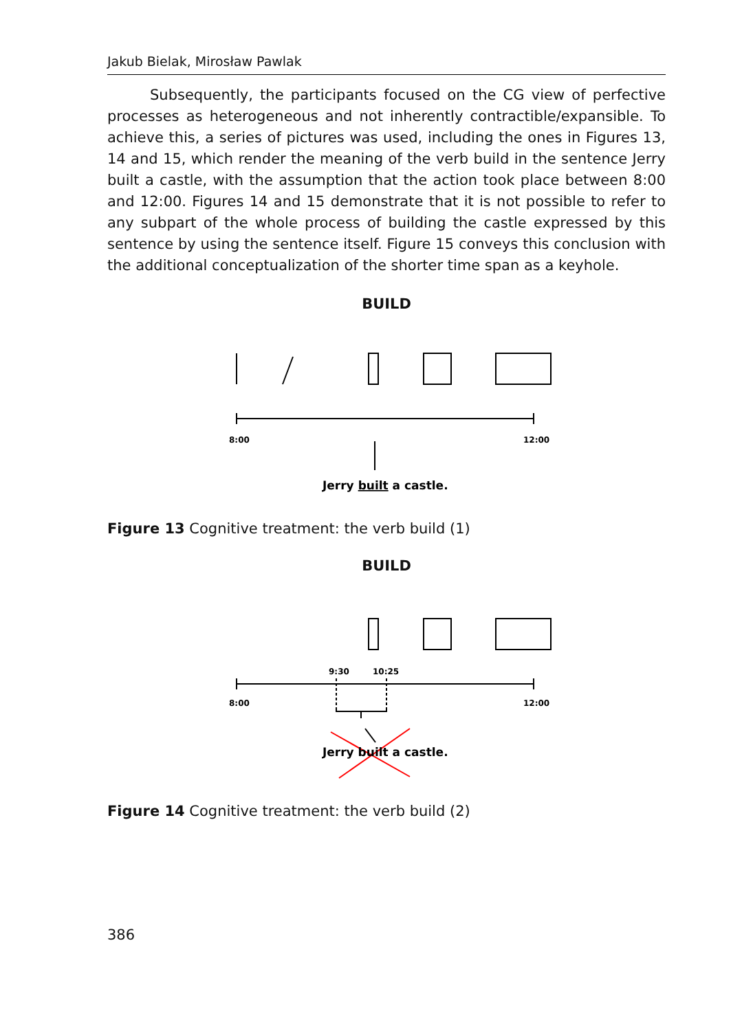Jakub Bielak, Mirosław Pawlak
Subsequently, the participants focused on the CG view of perfective processes as heterogeneous and not inherently contractible/expansible. To achieve this, a series of pictures was used, including the ones in Figures 13, 14 and 15, which render the meaning of the verb build in the sentence Jerry built a castle, with the assumption that the action took place between 8:00 and 12:00. Figures 14 and 15 demonstrate that it is not possible to refer to any subpart of the whole process of building the castle expressed by this sentence by using the sentence itself. Figure 15 conveys this conclusion with the additional conceptualization of the shorter time span as a keyhole.
BUILD
8:00
12:00
Jerry built a castle.
Figure 13 Cognitive treatment: the verb build (1)
BUILD
9:30
10:25
8:00
12:00
Jerry built a castle.
Figure 14 Cognitive treatment: the verb build (2)
386